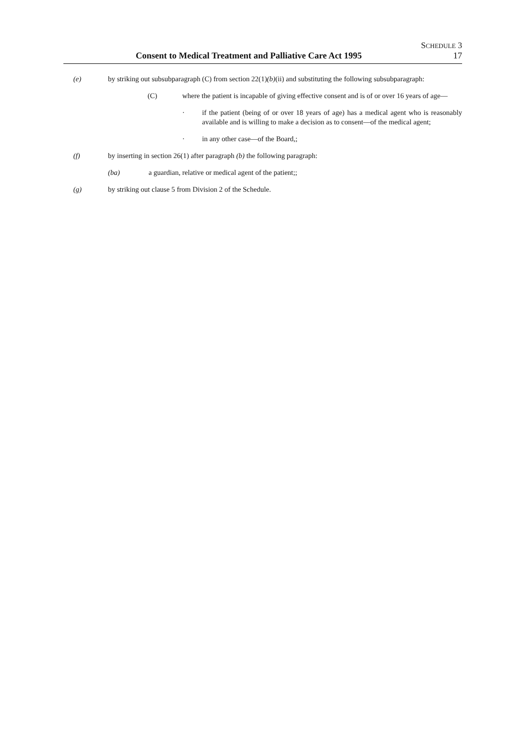SCHEDULE 3
Consent to Medical Treatment and Palliative Care Act 1995 17
(e) by striking out subsubparagraph (C) from section 22(1)(b)(ii) and substituting the following subsubparagraph:
(C) where the patient is incapable of giving effective consent and is of or over 16 years of age—
· if the patient (being of or over 18 years of age) has a medical agent who is reasonably available and is willing to make a decision as to consent—of the medical agent;
· in any other case—of the Board,;
(f) by inserting in section 26(1) after paragraph (b) the following paragraph:
(ba) a guardian, relative or medical agent of the patient;;
(g) by striking out clause 5 from Division 2 of the Schedule.